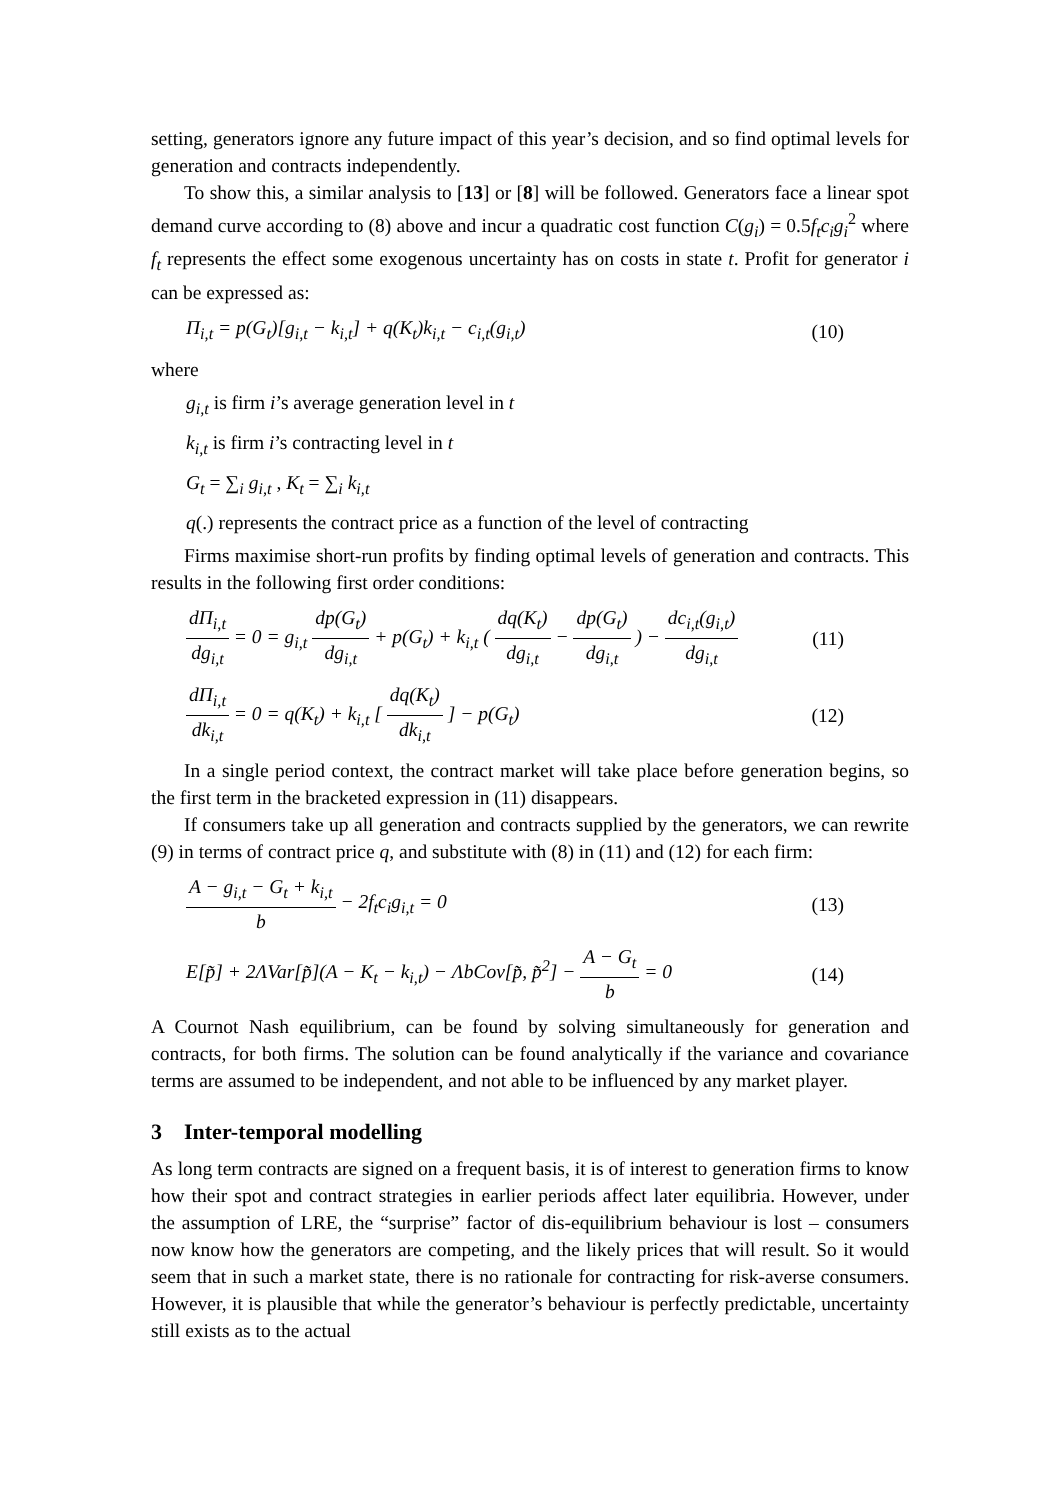setting, generators ignore any future impact of this year’s decision, and so find optimal levels for generation and contracts independently.
To show this, a similar analysis to [13] or [8] will be followed. Generators face a linear spot demand curve according to (8) above and incur a quadratic cost function C(g<sub>i</sub>) = 0.5f<sub>t</sub>c<sub>i</sub>g<sub>i</sub><sup>2</sup> where f<sub>t</sub> represents the effect some exogenous uncertainty has on costs in state t. Profit for generator i can be expressed as:
Π<sub>i,t</sub> = p(G<sub>t</sub>)[g<sub>i,t</sub> − k<sub>i,t</sub>] + q(K<sub>t</sub>)k<sub>i,t</sub> − c<sub>i,t</sub>(g<sub>i,t</sub>) (10)
where
g<sub>i,t</sub> is firm i’s average generation level in t
k<sub>i,t</sub> is firm i’s contracting level in t
G<sub>t</sub> = ∑<sub>i</sub> g<sub>i,t</sub> , K<sub>t</sub> = ∑<sub>i</sub> k<sub>i,t</sub>
q(.) represents the contract price as a function of the level of contracting
Firms maximise short-run profits by finding optimal levels of generation and contracts. This results in the following first order conditions:
dΠ<sub>i,t</sub> dg<sub>i,t</sub> = 0 = g<sub>i,t</sub> dp(G<sub>t</sub>) dg<sub>i,t</sub> + p(G<sub>t</sub>) + k<sub>i,t</sub> ( dq(K<sub>t</sub>) dg<sub>i,t</sub> − dp(G<sub>t</sub>) dg<sub>i,t</sub> ) − dc<sub>i,t</sub>(g<sub>i,t</sub>) dg<sub>i,t</sub> (11)
dΠ<sub>i,t</sub> dk<sub>i,t</sub> = 0 = q(K<sub>t</sub>) + k<sub>i,t</sub> [ dq(K<sub>t</sub>) dk<sub>i,t</sub> ] − p(G<sub>t</sub>) (12)
In a single period context, the contract market will take place before generation begins, so the first term in the bracketed expression in (11) disappears.
If consumers take up all generation and contracts supplied by the generators, we can rewrite (9) in terms of contract price q, and substitute with (8) in (11) and (12) for each firm:
A − g<sub>i,t</sub> − G<sub>t</sub> + k<sub>i,t</sub> b − 2f<sub>t</sub>c<sub>i</sub>g<sub>i,t</sub> = 0 (13)
E[p̃] + 2ΛVar[p̃](A − K<sub>t</sub> − k<sub>i,t</sub>) − ΛbCov[p̃, p̃<sup>2</sup>] − A − G<sub>t</sub> b = 0 (14)
A Cournot Nash equilibrium, can be found by solving simultaneously for generation and contracts, for both firms. The solution can be found analytically if the variance and covariance terms are assumed to be independent, and not able to be influenced by any market player.
3 Inter-temporal modelling
As long term contracts are signed on a frequent basis, it is of interest to generation firms to know how their spot and contract strategies in earlier periods affect later equilibria. However, under the assumption of LRE, the “surprise” factor of dis-equilibrium behaviour is lost – consumers now know how the generators are competing, and the likely prices that will result. So it would seem that in such a market state, there is no rationale for contracting for risk-averse consumers. However, it is plausible that while the generator’s behaviour is perfectly predictable, uncertainty still exists as to the actual